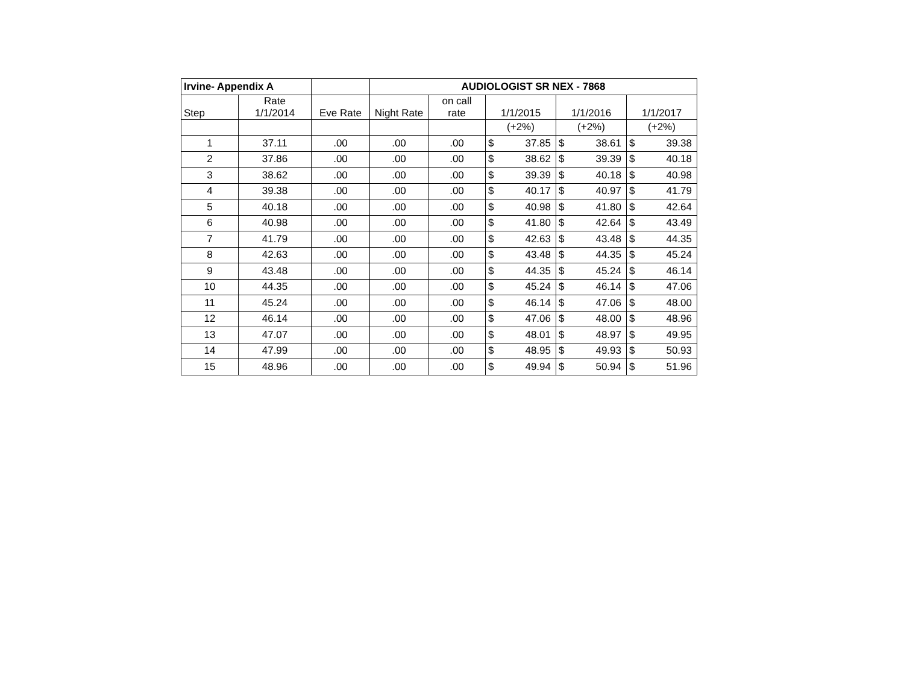| Irvine- Appendix A | | | AUDIOLOGIST SR NEX - 7868 | | | | | | | |
| Step | Rate 1/1/2014 | Eve Rate | Night Rate | on call rate | 1/1/2015 | | 1/1/2016 | | 1/1/2017 | |
| | | | | | (+2%) | | (+2%) | | (+2%) | |
| 1 | 37.11 | .00 | .00 | .00 | $ | 37.85 | $ | 38.61 | $ | 39.38 |
| 2 | 37.86 | .00 | .00 | .00 | $ | 38.62 | $ | 39.39 | $ | 40.18 |
| 3 | 38.62 | .00 | .00 | .00 | $ | 39.39 | $ | 40.18 | $ | 40.98 |
| 4 | 39.38 | .00 | .00 | .00 | $ | 40.17 | $ | 40.97 | $ | 41.79 |
| 5 | 40.18 | .00 | .00 | .00 | $ | 40.98 | $ | 41.80 | $ | 42.64 |
| 6 | 40.98 | .00 | .00 | .00 | $ | 41.80 | $ | 42.64 | $ | 43.49 |
| 7 | 41.79 | .00 | .00 | .00 | $ | 42.63 | $ | 43.48 | $ | 44.35 |
| 8 | 42.63 | .00 | .00 | .00 | $ | 43.48 | $ | 44.35 | $ | 45.24 |
| 9 | 43.48 | .00 | .00 | .00 | $ | 44.35 | $ | 45.24 | $ | 46.14 |
| 10 | 44.35 | .00 | .00 | .00 | $ | 45.24 | $ | 46.14 | $ | 47.06 |
| 11 | 45.24 | .00 | .00 | .00 | $ | 46.14 | $ | 47.06 | $ | 48.00 |
| 12 | 46.14 | .00 | .00 | .00 | $ | 47.06 | $ | 48.00 | $ | 48.96 |
| 13 | 47.07 | .00 | .00 | .00 | $ | 48.01 | $ | 48.97 | $ | 49.95 |
| 14 | 47.99 | .00 | .00 | .00 | $ | 48.95 | $ | 49.93 | $ | 50.93 |
| 15 | 48.96 | .00 | .00 | .00 | $ | 49.94 | $ | 50.94 | $ | 51.96 |